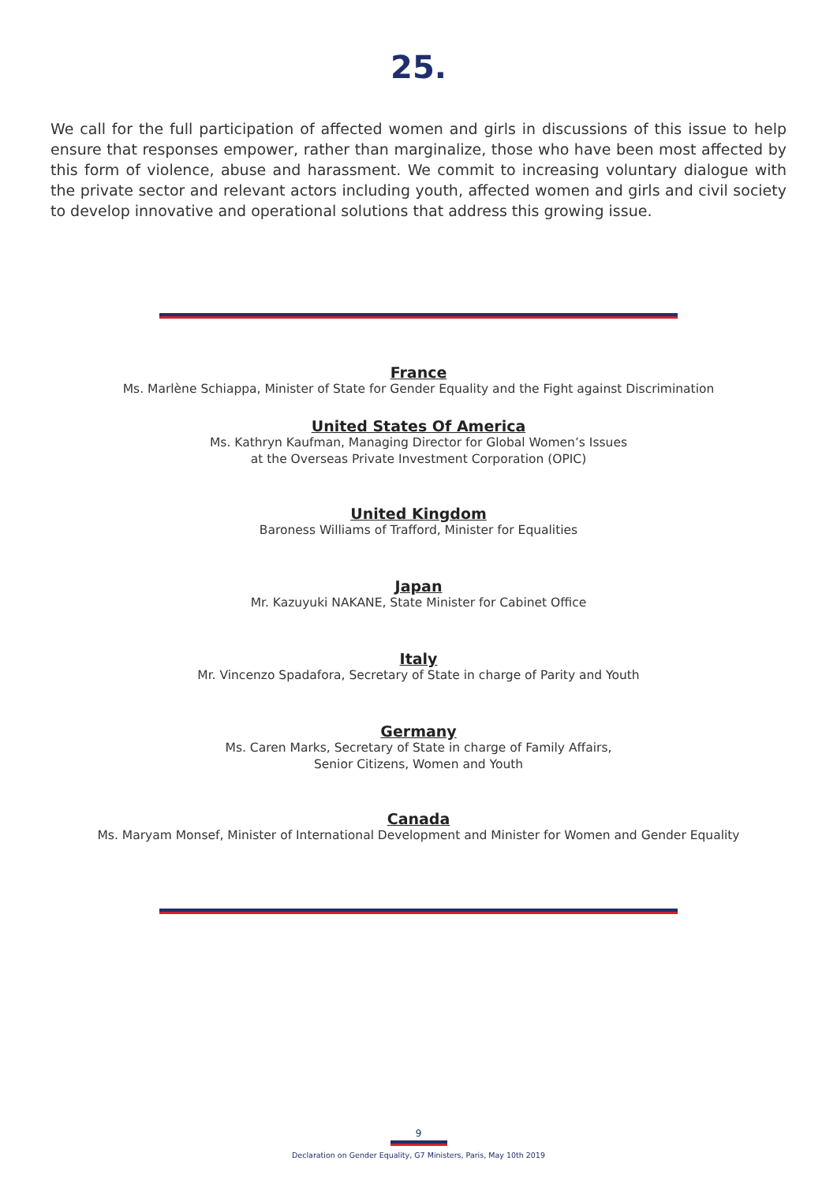25.
We call for the full participation of affected women and girls in discussions of this issue to help ensure that responses empower, rather than marginalize, those who have been most affected by this form of violence, abuse and harassment. We commit to increasing voluntary dialogue with the private sector and relevant actors including youth, affected women and girls and civil society to develop innovative and operational solutions that address this growing issue.
France
Ms. Marlène Schiappa, Minister of State for Gender Equality and the Fight against Discrimination
United States Of America
Ms. Kathryn Kaufman, Managing Director for Global Women’s Issues
at the Overseas Private Investment Corporation (OPIC)
United Kingdom
Baroness Williams of Trafford, Minister for Equalities
Japan
Mr. Kazuyuki NAKANE, State Minister for Cabinet Office
Italy
Mr. Vincenzo Spadafora, Secretary of State in charge of Parity and Youth
Germany
Ms. Caren Marks, Secretary of State in charge of Family Affairs,
Senior Citizens, Women and Youth
Canada
Ms. Maryam Monsef, Minister of International Development and Minister for Women and Gender Equality
9
Declaration on Gender Equality, G7 Ministers, Paris, May 10th 2019